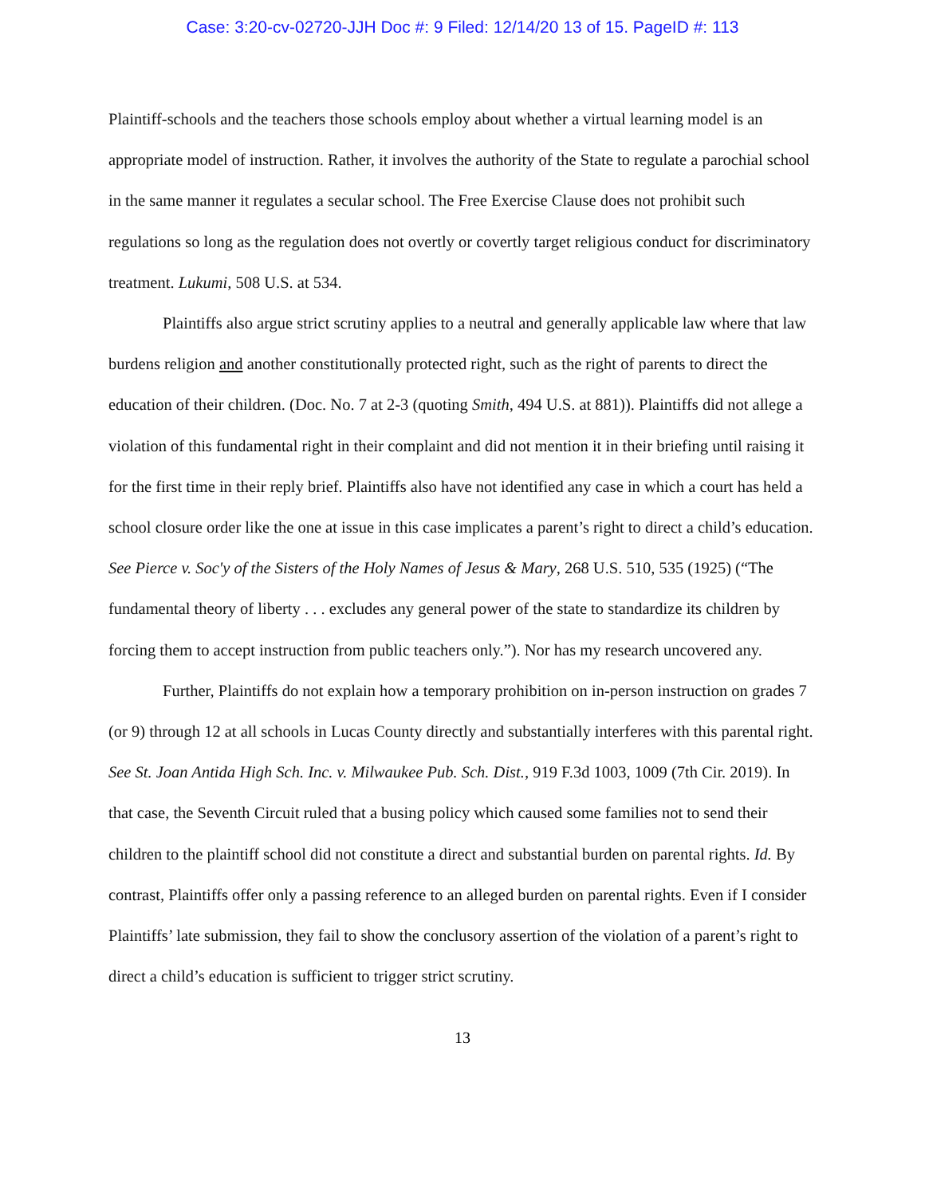Case: 3:20-cv-02720-JJH Doc #: 9 Filed: 12/14/20 13 of 15. PageID #: 113
Plaintiff-schools and the teachers those schools employ about whether a virtual learning model is an appropriate model of instruction. Rather, it involves the authority of the State to regulate a parochial school in the same manner it regulates a secular school. The Free Exercise Clause does not prohibit such regulations so long as the regulation does not overtly or covertly target religious conduct for discriminatory treatment. Lukumi, 508 U.S. at 534.
Plaintiffs also argue strict scrutiny applies to a neutral and generally applicable law where that law burdens religion and another constitutionally protected right, such as the right of parents to direct the education of their children. (Doc. No. 7 at 2-3 (quoting Smith, 494 U.S. at 881)). Plaintiffs did not allege a violation of this fundamental right in their complaint and did not mention it in their briefing until raising it for the first time in their reply brief. Plaintiffs also have not identified any case in which a court has held a school closure order like the one at issue in this case implicates a parent’s right to direct a child’s education. See Pierce v. Soc'y of the Sisters of the Holy Names of Jesus & Mary, 268 U.S. 510, 535 (1925) (“The fundamental theory of liberty . . . excludes any general power of the state to standardize its children by forcing them to accept instruction from public teachers only.”). Nor has my research uncovered any.
Further, Plaintiffs do not explain how a temporary prohibition on in-person instruction on grades 7 (or 9) through 12 at all schools in Lucas County directly and substantially interferes with this parental right. See St. Joan Antida High Sch. Inc. v. Milwaukee Pub. Sch. Dist., 919 F.3d 1003, 1009 (7th Cir. 2019). In that case, the Seventh Circuit ruled that a busing policy which caused some families not to send their children to the plaintiff school did not constitute a direct and substantial burden on parental rights. Id. By contrast, Plaintiffs offer only a passing reference to an alleged burden on parental rights. Even if I consider Plaintiffs’ late submission, they fail to show the conclusory assertion of the violation of a parent’s right to direct a child’s education is sufficient to trigger strict scrutiny.
13